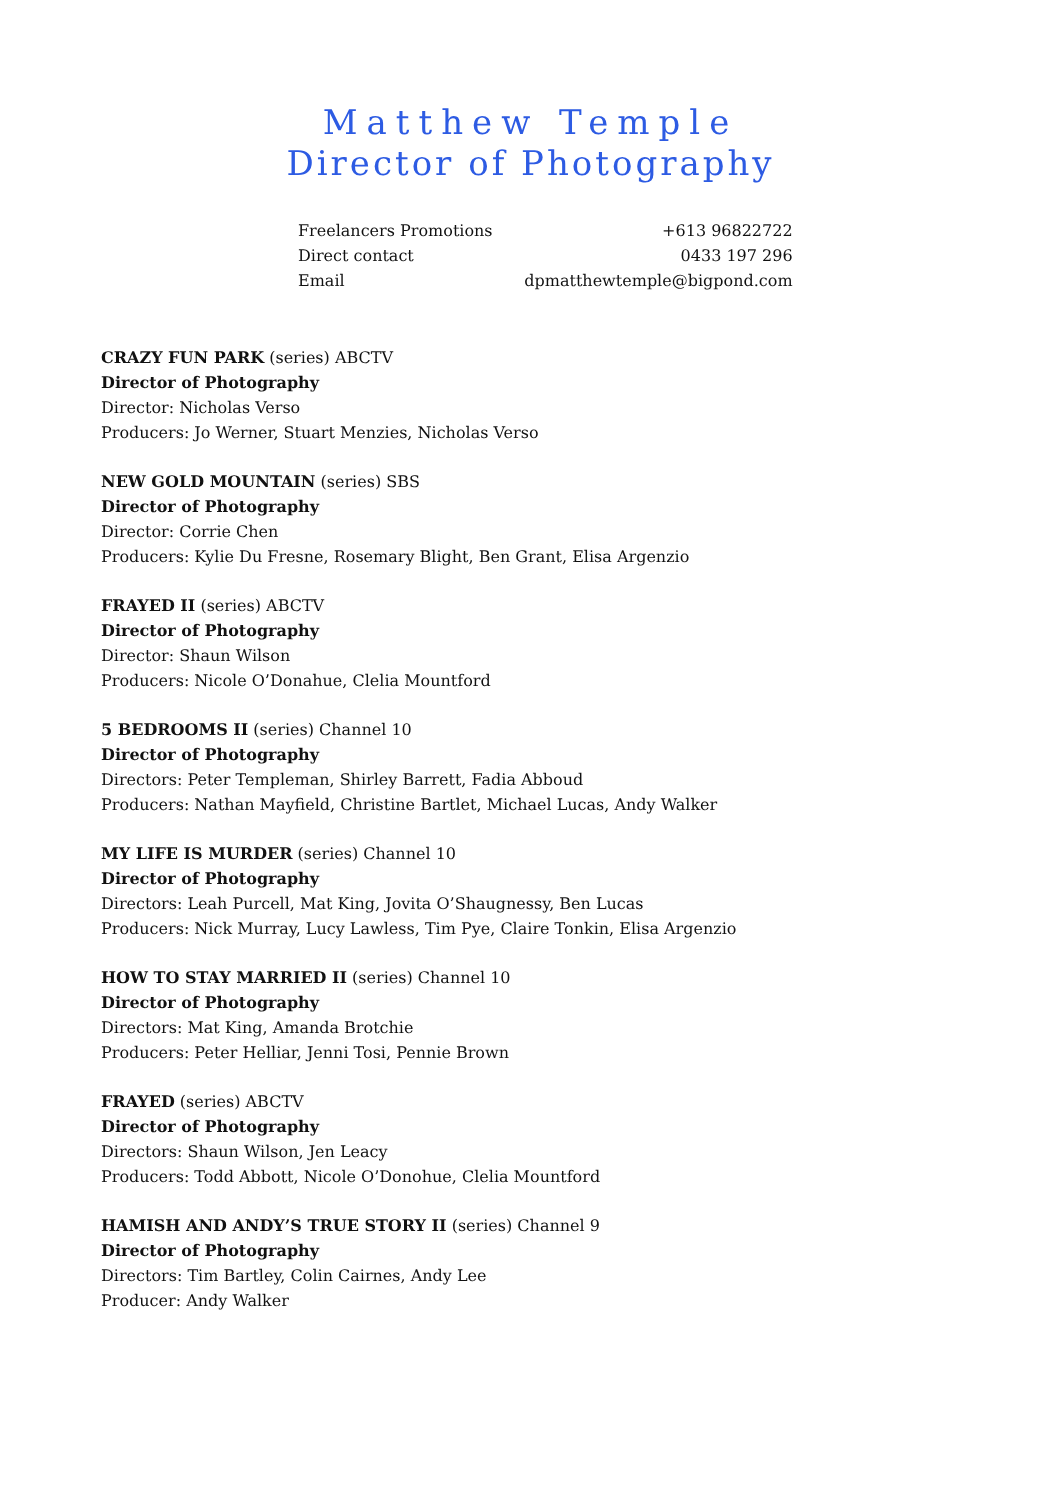Matthew Temple
Director of Photography
| Freelancers Promotions | +613 96822722 |
| Direct contact | 0433 197 296 |
| Email | dpmatthewtemple@bigpond.com |
CRAZY FUN PARK (series) ABCTV
Director of Photography
Director: Nicholas Verso
Producers: Jo Werner, Stuart Menzies, Nicholas Verso
NEW GOLD MOUNTAIN (series) SBS
Director of Photography
Director: Corrie Chen
Producers: Kylie Du Fresne, Rosemary Blight, Ben Grant, Elisa Argenzio
FRAYED II (series) ABCTV
Director of Photography
Director: Shaun Wilson
Producers: Nicole O’Donahue, Clelia Mountford
5 BEDROOMS II (series) Channel 10
Director of Photography
Directors: Peter Templeman, Shirley Barrett, Fadia Abboud
Producers: Nathan Mayfield, Christine Bartlet, Michael Lucas, Andy Walker
MY LIFE IS MURDER (series) Channel 10
Director of Photography
Directors: Leah Purcell, Mat King, Jovita O’Shaugnessy, Ben Lucas
Producers: Nick Murray, Lucy Lawless, Tim Pye, Claire Tonkin, Elisa Argenzio
HOW TO STAY MARRIED II (series) Channel 10
Director of Photography
Directors: Mat King, Amanda Brotchie
Producers: Peter Helliar, Jenni Tosi, Pennie Brown
FRAYED (series) ABCTV
Director of Photography
Directors: Shaun Wilson, Jen Leacy
Producers: Todd Abbott, Nicole O’Donohue, Clelia Mountford
HAMISH AND ANDY’S TRUE STORY II (series) Channel 9
Director of Photography
Directors: Tim Bartley, Colin Cairnes, Andy Lee
Producer: Andy Walker